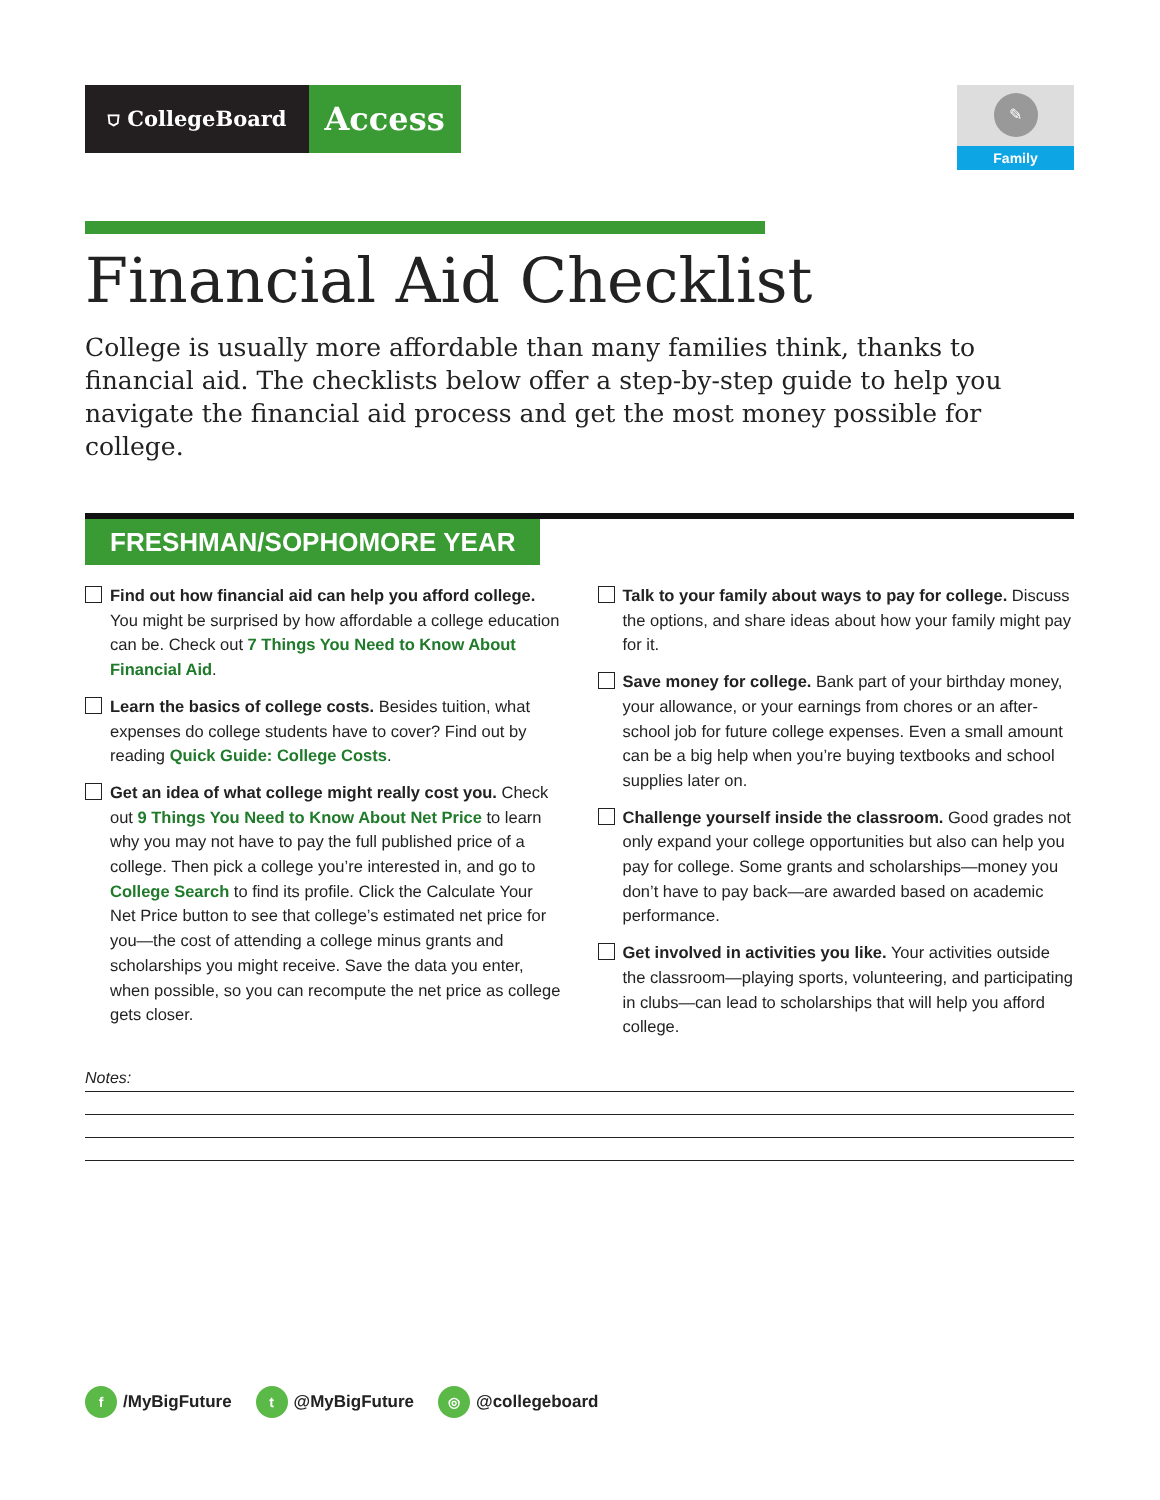⛉ CollegeBoard
Access
✎
Family
Financial Aid Checklist
College is usually more affordable than many families think, thanks to financial aid. The checklists below offer a step-by-step guide to help you navigate the financial aid process and get the most money possible for college.
FRESHMAN/SOPHOMORE YEAR
Find out how financial aid can help you afford college. You might be surprised by how affordable a college education can be. Check out 7 Things You Need to Know About Financial Aid.
Learn the basics of college costs. Besides tuition, what expenses do college students have to cover? Find out by reading Quick Guide: College Costs.
Get an idea of what college might really cost you. Check out 9 Things You Need to Know About Net Price to learn why you may not have to pay the full published price of a college. Then pick a college you’re interested in, and go to College Search to find its profile. Click the Calculate Your Net Price button to see that college’s estimated net price for you—the cost of attending a college minus grants and scholarships you might receive. Save the data you enter, when possible, so you can recompute the net price as college gets closer.
Talk to your family about ways to pay for college. Discuss the options, and share ideas about how your family might pay for it.
Save money for college. Bank part of your birthday money, your allowance, or your earnings from chores or an after-school job for future college expenses. Even a small amount can be a big help when you’re buying textbooks and school supplies later on.
Challenge yourself inside the classroom. Good grades not only expand your college opportunities but also can help you pay for college. Some grants and scholarships—money you don’t have to pay back—are awarded based on academic performance.
Get involved in activities you like. Your activities outside the classroom—playing sports, volunteering, and participating in clubs—can lead to scholarships that will help you afford college.
Notes:
f /MyBigFuture t @MyBigFuture ◎ @collegeboard